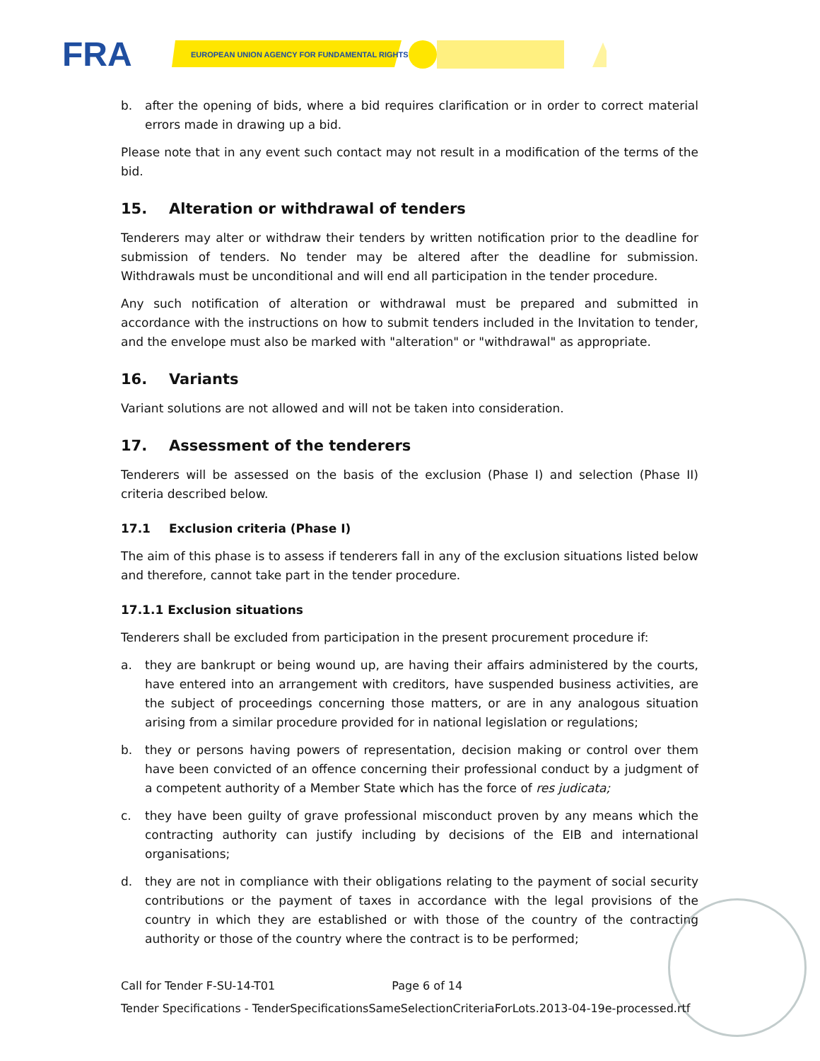FRA
EUROPEAN UNION AGENCY FOR FUNDAMENTAL RIGHTS
b. after the opening of bids, where a bid requires clarification or in order to correct material errors made in drawing up a bid.
Please note that in any event such contact may not result in a modification of the terms of the bid.
15. Alteration or withdrawal of tenders
Tenderers may alter or withdraw their tenders by written notification prior to the deadline for submission of tenders. No tender may be altered after the deadline for submission. Withdrawals must be unconditional and will end all participation in the tender procedure.
Any such notification of alteration or withdrawal must be prepared and submitted in accordance with the instructions on how to submit tenders included in the Invitation to tender, and the envelope must also be marked with "alteration" or "withdrawal" as appropriate.
16. Variants
Variant solutions are not allowed and will not be taken into consideration.
17. Assessment of the tenderers
Tenderers will be assessed on the basis of the exclusion (Phase I) and selection (Phase II) criteria described below.
17.1 Exclusion criteria (Phase I)
The aim of this phase is to assess if tenderers fall in any of the exclusion situations listed below and therefore, cannot take part in the tender procedure.
17.1.1 Exclusion situations
Tenderers shall be excluded from participation in the present procurement procedure if:
a. they are bankrupt or being wound up, are having their affairs administered by the courts, have entered into an arrangement with creditors, have suspended business activities, are the subject of proceedings concerning those matters, or are in any analogous situation arising from a similar procedure provided for in national legislation or regulations;
b. they or persons having powers of representation, decision making or control over them have been convicted of an offence concerning their professional conduct by a judgment of a competent authority of a Member State which has the force of res judicata;
c. they have been guilty of grave professional misconduct proven by any means which the contracting authority can justify including by decisions of the EIB and international organisations;
d. they are not in compliance with their obligations relating to the payment of social security contributions or the payment of taxes in accordance with the legal provisions of the country in which they are established or with those of the country of the contracting authority or those of the country where the contract is to be performed;
Call for Tender F-SU-14-T01 Page 6 of 14
Tender Specifications - TenderSpecificationsSameSelectionCriteriaForLots.2013-04-19e-processed.rtf